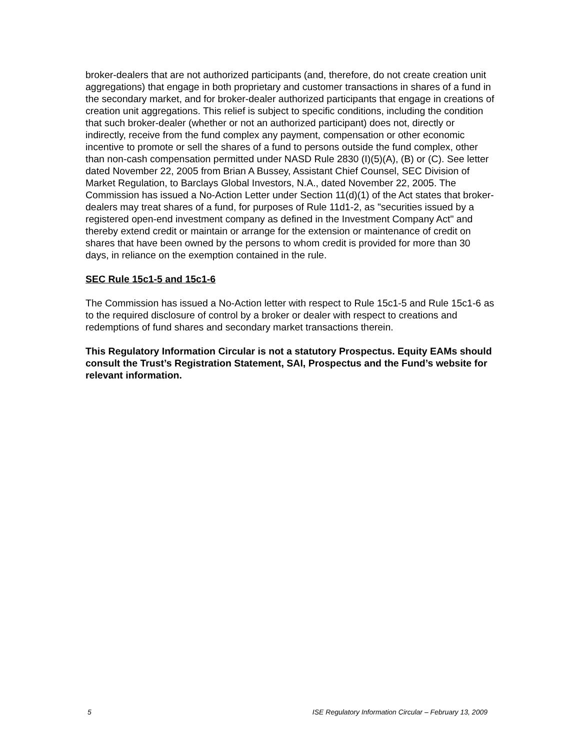broker-dealers that are not authorized participants (and, therefore, do not create creation unit aggregations) that engage in both proprietary and customer transactions in shares of a fund in the secondary market, and for broker-dealer authorized participants that engage in creations of creation unit aggregations. This relief is subject to specific conditions, including the condition that such broker-dealer (whether or not an authorized participant) does not, directly or indirectly, receive from the fund complex any payment, compensation or other economic incentive to promote or sell the shares of a fund to persons outside the fund complex, other than non-cash compensation permitted under NASD Rule 2830 (I)(5)(A), (B) or (C). See letter dated November 22, 2005 from Brian A Bussey, Assistant Chief Counsel, SEC Division of Market Regulation, to Barclays Global Investors, N.A., dated November 22, 2005. The Commission has issued a No-Action Letter under Section 11(d)(1) of the Act states that broker-dealers may treat shares of a fund, for purposes of Rule 11d1-2, as "securities issued by a registered open-end investment company as defined in the Investment Company Act" and thereby extend credit or maintain or arrange for the extension or maintenance of credit on shares that have been owned by the persons to whom credit is provided for more than 30 days, in reliance on the exemption contained in the rule.
SEC Rule 15c1-5 and 15c1-6
The Commission has issued a No-Action letter with respect to Rule 15c1-5 and Rule 15c1-6 as to the required disclosure of control by a broker or dealer with respect to creations and redemptions of fund shares and secondary market transactions therein.
This Regulatory Information Circular is not a statutory Prospectus. Equity EAMs should consult the Trust’s Registration Statement, SAI, Prospectus and the Fund’s website for relevant information.
5 ISE Regulatory Information Circular – February 13, 2009